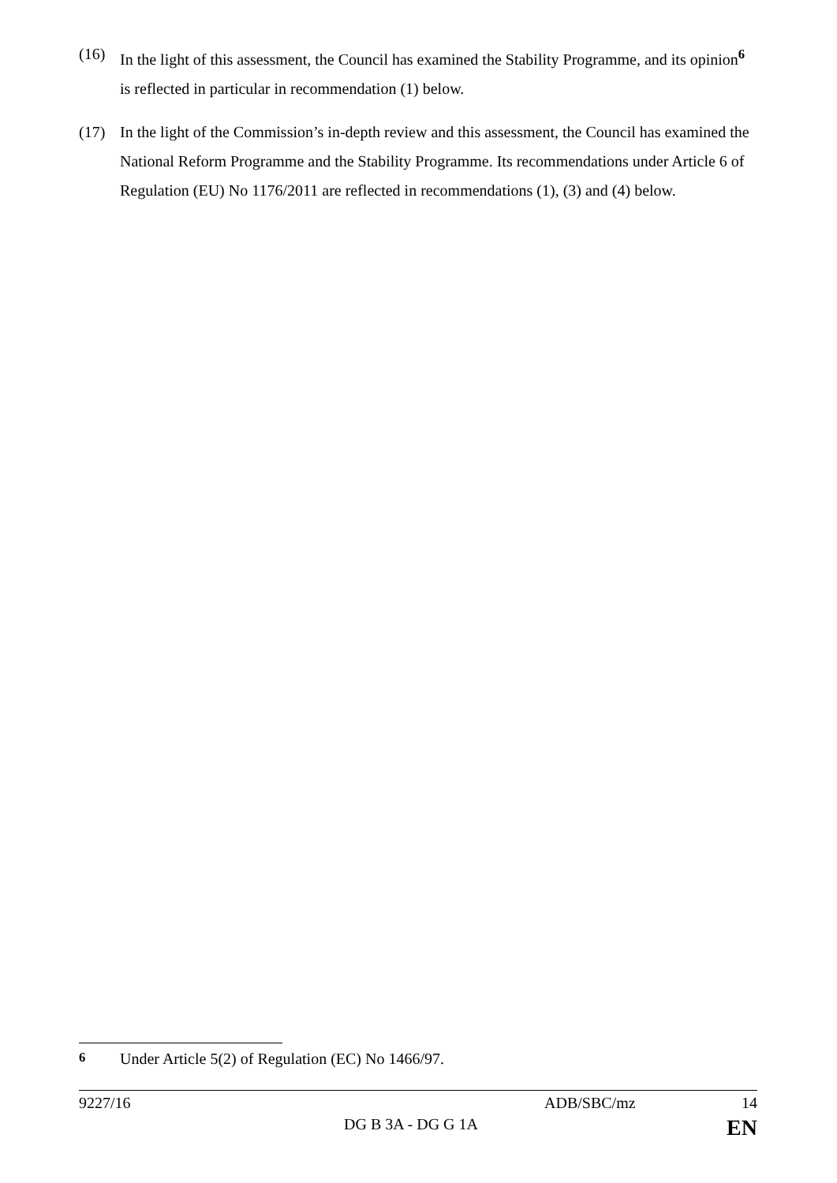(16) In the light of this assessment, the Council has examined the Stability Programme, and its opinion<sup>6</sup> is reflected in particular in recommendation (1) below.
(17) In the light of the Commission’s in-depth review and this assessment, the Council has examined the National Reform Programme and the Stability Programme. Its recommendations under Article 6 of Regulation (EU) No 1176/2011 are reflected in recommendations (1), (3) and (4) below.
<sup>6</sup> Under Article 5(2) of Regulation (EC) No 1466/97.
9227/16 ADB/SBC/mz 14
DG B 3A - DG G 1A
EN